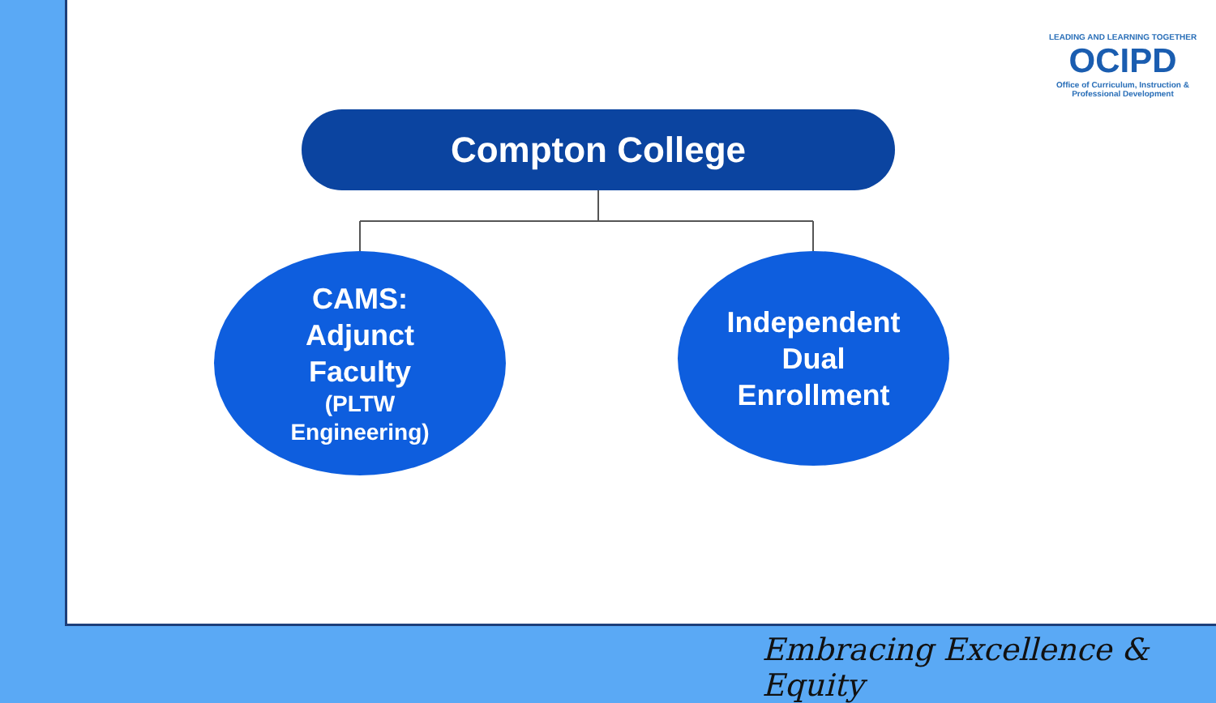Compton College
CAMS:
Adjunct
Faculty
(PLTW
Engineering)
Independent
Dual
Enrollment
LEADING AND LEARNING TOGETHER
OCIPD
Office of Curriculum, Instruction & Professional Development
Embracing Excellence & Equity